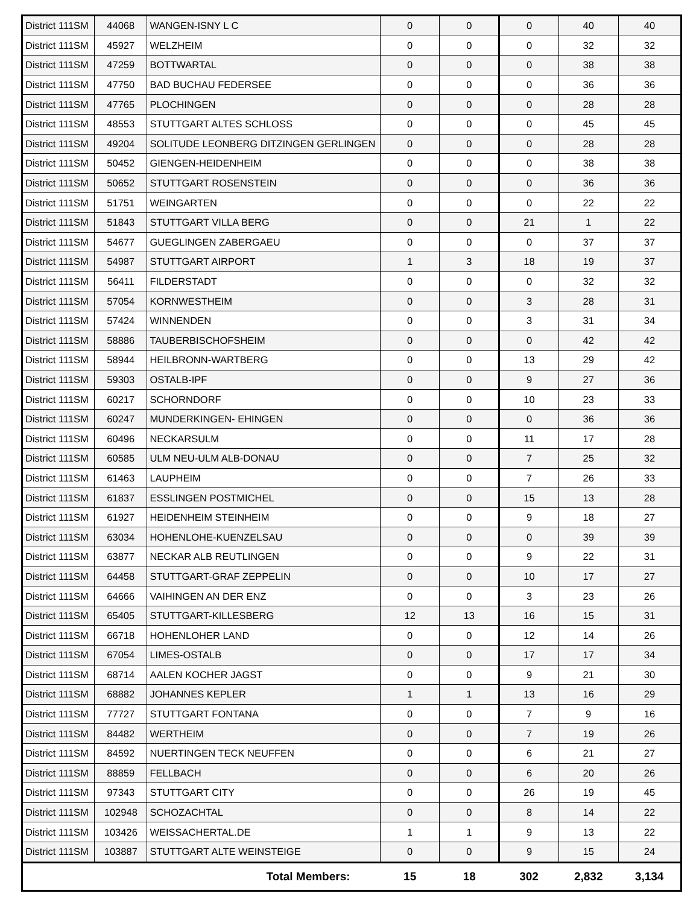| District 111SM | 44068 | WANGEN-ISNY L C | 0 | 0 | 0 | 40 | 40 |
| District 111SM | 45927 | WELZHEIM | 0 | 0 | 0 | 32 | 32 |
| District 111SM | 47259 | BOTTWARTAL | 0 | 0 | 0 | 38 | 38 |
| District 111SM | 47750 | BAD BUCHAU FEDERSEE | 0 | 0 | 0 | 36 | 36 |
| District 111SM | 47765 | PLOCHINGEN | 0 | 0 | 0 | 28 | 28 |
| District 111SM | 48553 | STUTTGART ALTES SCHLOSS | 0 | 0 | 0 | 45 | 45 |
| District 111SM | 49204 | SOLITUDE LEONBERG DITZINGEN GERLINGEN | 0 | 0 | 0 | 28 | 28 |
| District 111SM | 50452 | GIENGEN-HEIDENHEIM | 0 | 0 | 0 | 38 | 38 |
| District 111SM | 50652 | STUTTGART ROSENSTEIN | 0 | 0 | 0 | 36 | 36 |
| District 111SM | 51751 | WEINGARTEN | 0 | 0 | 0 | 22 | 22 |
| District 111SM | 51843 | STUTTGART VILLA BERG | 0 | 0 | 21 | 1 | 22 |
| District 111SM | 54677 | GUEGLINGEN ZABERGAEU | 0 | 0 | 0 | 37 | 37 |
| District 111SM | 54987 | STUTTGART AIRPORT | 1 | 3 | 18 | 19 | 37 |
| District 111SM | 56411 | FILDERSTADT | 0 | 0 | 0 | 32 | 32 |
| District 111SM | 57054 | KORNWESTHEIM | 0 | 0 | 3 | 28 | 31 |
| District 111SM | 57424 | WINNENDEN | 0 | 0 | 3 | 31 | 34 |
| District 111SM | 58886 | TAUBERBISCHOFSHEIM | 0 | 0 | 0 | 42 | 42 |
| District 111SM | 58944 | HEILBRONN-WARTBERG | 0 | 0 | 13 | 29 | 42 |
| District 111SM | 59303 | OSTALB-IPF | 0 | 0 | 9 | 27 | 36 |
| District 111SM | 60217 | SCHORNDORF | 0 | 0 | 10 | 23 | 33 |
| District 111SM | 60247 | MUNDERKINGEN- EHINGEN | 0 | 0 | 0 | 36 | 36 |
| District 111SM | 60496 | NECKARSULM | 0 | 0 | 11 | 17 | 28 |
| District 111SM | 60585 | ULM NEU-ULM ALB-DONAU | 0 | 0 | 7 | 25 | 32 |
| District 111SM | 61463 | LAUPHEIM | 0 | 0 | 7 | 26 | 33 |
| District 111SM | 61837 | ESSLINGEN POSTMICHEL | 0 | 0 | 15 | 13 | 28 |
| District 111SM | 61927 | HEIDENHEIM STEINHEIM | 0 | 0 | 9 | 18 | 27 |
| District 111SM | 63034 | HOHENLOHE-KUENZELSAU | 0 | 0 | 0 | 39 | 39 |
| District 111SM | 63877 | NECKAR ALB REUTLINGEN | 0 | 0 | 9 | 22 | 31 |
| District 111SM | 64458 | STUTTGART-GRAF ZEPPELIN | 0 | 0 | 10 | 17 | 27 |
| District 111SM | 64666 | VAIHINGEN AN DER ENZ | 0 | 0 | 3 | 23 | 26 |
| District 111SM | 65405 | STUTTGART-KILLESBERG | 12 | 13 | 16 | 15 | 31 |
| District 111SM | 66718 | HOHENLOHER LAND | 0 | 0 | 12 | 14 | 26 |
| District 111SM | 67054 | LIMES-OSTALB | 0 | 0 | 17 | 17 | 34 |
| District 111SM | 68714 | AALEN KOCHER JAGST | 0 | 0 | 9 | 21 | 30 |
| District 111SM | 68882 | JOHANNES KEPLER | 1 | 1 | 13 | 16 | 29 |
| District 111SM | 77727 | STUTTGART FONTANA | 0 | 0 | 7 | 9 | 16 |
| District 111SM | 84482 | WERTHEIM | 0 | 0 | 7 | 19 | 26 |
| District 111SM | 84592 | NUERTINGEN TECK NEUFFEN | 0 | 0 | 6 | 21 | 27 |
| District 111SM | 88859 | FELLBACH | 0 | 0 | 6 | 20 | 26 |
| District 111SM | 97343 | STUTTGART CITY | 0 | 0 | 26 | 19 | 45 |
| District 111SM | 102948 | SCHOZACHTAL | 0 | 0 | 8 | 14 | 22 |
| District 111SM | 103426 | WEISSACHERTAL.DE | 1 | 1 | 9 | 13 | 22 |
| District 111SM | 103887 | STUTTGART ALTE WEINSTEIGE | 0 | 0 | 9 | 15 | 24 |
| Total Members: | | | 15 | 18 | 302 | 2,832 | 3,134 |